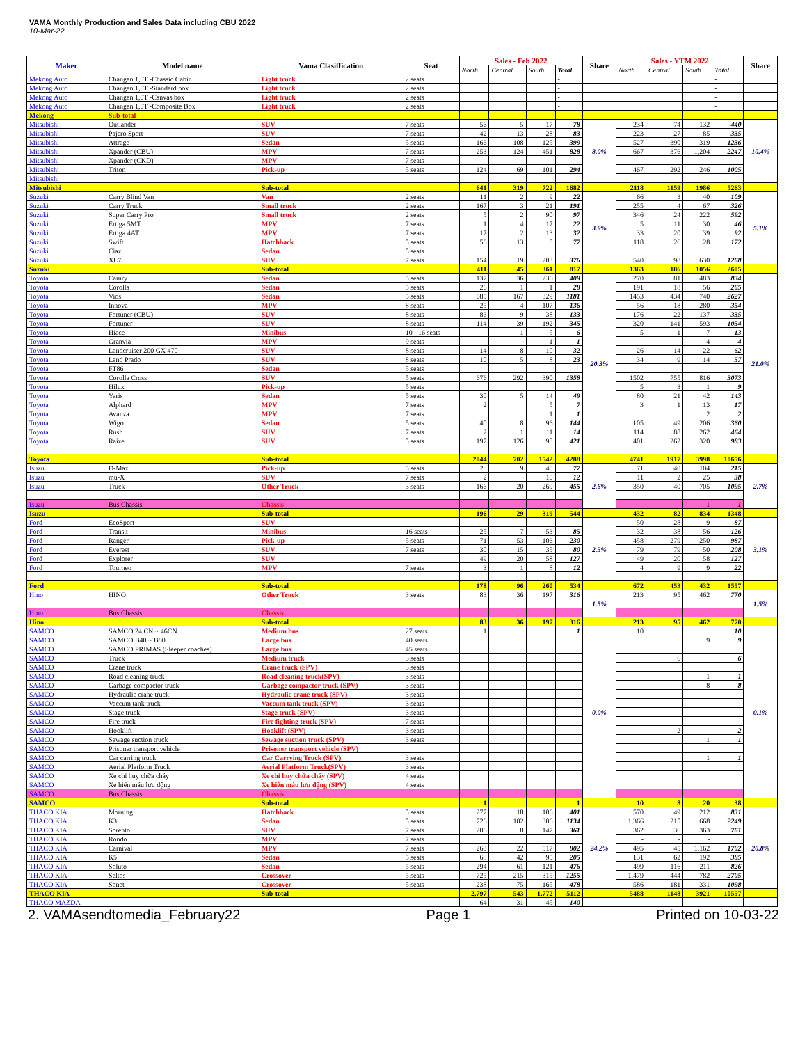VAMA Monthly Production and Sales Data including CBU 2022
10-Mar-22
| Maker | Model name | Vama Clasiffication | Seat | Sales - Feb 2022 | | | | Share | Sales - YTM 2022 | | | | Share |
| --- | --- | --- | --- | --- | --- | --- | --- | --- | --- | --- | --- | --- | --- |
| | | | | North | Central | South | Total | | North | Central | South | Total | |
| Mekong Auto | Changan 1,0T -Chassic Cabin | Light truck | 2 seats | | | | - | | | | | - | |
| Mekong Auto | Changan 1,0T -Standard box | Light truck | 2 seats | | | | - | | | | | - | |
| Mekong Auto | Changan 1,0T -Canvas box | Light truck | 2 seats | | | | - | | | | | - | |
| Mekong Auto | Changan 1,0T -Composite Box | Light truck | 2 seats | | | | - | | | | | - | |
| Mekong | Sub-total | | | | | | - | | | | | - | |
| Mitsubishi | Outlander | SUV | 7 seats | 56 | 5 | 17 | 78 | 8.0% | 234 | 74 | 132 | 440 | 10.4% |
| Mitsubishi | Pajero Sport | SUV | 7 seats | 42 | 13 | 28 | 83 | | 223 | 27 | 85 | 335 | |
| Mitsubishi | Attrage | Sedan | 5 seats | 166 | 108 | 125 | 399 | | 527 | 390 | 319 | 1236 | |
| Mitsubishi | Xpander (CBU) | MPV | 7 seats | 253 | 124 | 451 | 828 | | 667 | 376 | 1,204 | 2247 | |
| Mitsubishi | Xpander (CKD) | MPV | 7 seats | | | | | | | | | | |
| Mitsubishi | Triton | Pick-up | 5 seats | 124 | 69 | 101 | 294 | | 467 | 292 | 246 | 1005 | |
| Mitsubishi | | | | | | | | | | | | | |
| Mitsubishi | | Sub-total | | 641 | 319 | 722 | 1682 | | 2118 | 1159 | 1986 | 5263 | |
| Suzuki | Carry Blind Van | Van | 2 seats | 11 | 2 | 9 | 22 | 3.9% | 66 | 3 | 40 | 109 | 5.1% |
| Suzuki | Carry Truck | Small truck | 2 seats | 167 | 3 | 21 | 191 | | 255 | 4 | 67 | 326 | |
| Suzuki | Super Carry Pro | Small truck | 2 seats | 5 | 2 | 90 | 97 | | 346 | 24 | 222 | 592 | |
| Suzuki | Ertiga 5MT | MPV | 7 seats | 1 | 4 | 17 | 22 | | 5 | 11 | 30 | 46 | |
| Suzuki | Ertiga 4AT | MPV | 7 seats | 17 | 2 | 13 | 32 | | 33 | 20 | 39 | 92 | |
| Suzuki | Swift | Hatchback | 5 seats | 56 | 13 | 8 | 77 | | 118 | 26 | 28 | 172 | |
| Suzuki | Ciaz | Sedan | 5 seats | | | | | | | | | | |
| Suzuki | XL7 | SUV | 7 seats | 154 | 19 | 203 | 376 | | 540 | 98 | 630 | 1268 | |
| Suzuki | | Sub-total | | 411 | 45 | 361 | 817 | | 1363 | 186 | 1056 | 2605 | |
| Toyota | Camry | Sedan | 5 seats | 137 | 36 | 236 | 409 | 20.3% | 270 | 81 | 483 | 834 | 21.0% |
| Toyota | Corolla | Sedan | 5 seats | 26 | 1 | 1 | 28 | | 191 | 18 | 56 | 265 | |
| Toyota | Vios | Sedan | 5 seats | 685 | 167 | 329 | 1181 | | 1453 | 434 | 740 | 2627 | |
| Toyota | Innova | MPV | 8 seats | 25 | 4 | 107 | 136 | | 56 | 18 | 280 | 354 | |
| Toyota | Fortuner (CBU) | SUV | 8 seats | 86 | 9 | 38 | 133 | | 176 | 22 | 137 | 335 | |
| Toyota | Fortuner | SUV | 8 seats | 114 | 39 | 192 | 345 | | 320 | 141 | 593 | 1054 | |
| Toyota | Hiace | Minibus | 10 - 16 seats | | 1 | 5 | 6 | | 5 | 1 | 7 | 13 | |
| Toyota | Granvia | MPV | 9 seats | | | 1 | 1 | | | | 4 | 4 | |
| Toyota | Landcruiser 200 GX 470 | SUV | 8 seats | 14 | 8 | 10 | 32 | | 26 | 14 | 22 | 62 | |
| Toyota | Land Prado | SUV | 8 seats | 10 | 5 | 8 | 23 | | 34 | 9 | 14 | 57 | |
| Toyota | FT86 | Sedan | 5 seats | | | | | | | | | | |
| Toyota | Corolla Cross | SUV | 5 seats | 676 | 292 | 390 | 1358 | | 1502 | 755 | 816 | 3073 | |
| Toyota | Hilux | Pick-up | 5 seats | | | | | | 5 | 3 | 1 | 9 | |
| Toyota | Yaris | Sedan | 5 seats | 30 | 5 | 14 | 49 | | 80 | 21 | 42 | 143 | |
| Toyota | Alphard | MPV | 7 seats | 2 | | 5 | 7 | | 3 | 1 | 13 | 17 | |
| Toyota | Avanza | MPV | 7 seats | | | 1 | 1 | | | | 2 | 2 | |
| Toyota | Wigo | Sedan | 5 seats | 40 | 8 | 96 | 144 | | 105 | 49 | 206 | 360 | |
| Toyota | Rush | SUV | 7 seats | 2 | 1 | 11 | 14 | | 114 | 88 | 262 | 464 | |
| Toyota | Raize | SUV | 5 seats | 197 | 126 | 98 | 421 | | 401 | 262 | 320 | 983 | |
| Toyota | | Sub-total | | 2044 | 702 | 1542 | 4288 | | 4741 | 1917 | 3998 | 10656 | |
| Isuzu | D-Max | Pick-up | 5 seats | 28 | 9 | 40 | 77 | 2.6% | 71 | 40 | 104 | 215 | 2.7% |
| Isuzu | mu-X | SUV | 7 seats | 2 | | 10 | 12 | | 11 | 2 | 25 | 38 | |
| Isuzu | Truck | Other Truck | 3 seats | 166 | 20 | 269 | 455 | | 350 | 40 | 705 | 1095 | |
| Isuzu | Bus Chassis | Chassis | | | | | | | | | 1 | 1 | |
| Isuzu | | Sub-total | | 196 | 29 | 319 | 544 | | 432 | 82 | 834 | 1348 | |
| Ford | EcoSport | SUV | | | | | | 2.5% | 50 | 28 | 9 | 87 | 3.1% |
| Ford | Transit | Minibus | 16 seats | 25 | 7 | 53 | 85 | | 32 | 38 | 56 | 126 | |
| Ford | Ranger | Pick-up | 5 seats | 71 | 53 | 106 | 230 | | 458 | 279 | 250 | 987 | |
| Ford | Everest | SUV | 7 seats | 30 | 15 | 35 | 80 | | 79 | 79 | 50 | 208 | |
| Ford | Explorer | SUV | | 49 | 20 | 58 | 127 | | 49 | 20 | 58 | 127 | |
| Ford | Tourneo | MPV | 7 seats | 3 | 1 | 8 | 12 | | 4 | 9 | 9 | 22 | |
| Ford | | Sub-total | | 178 | 96 | 260 | 534 | | 672 | 453 | 432 | 1557 | |
| Hino | HINO | Other Truck | 3 seats | 83 | 36 | 197 | 316 | 1.5% | 213 | 95 | 462 | 770 | 1.5% |
| Hino | Bus Chassis | Chassis | | | | | | | | | | | |
| Hino | | Sub-total | | 83 | 36 | 197 | 316 | | 213 | 95 | 462 | 770 | |
| SAMCO | SAMCO 24 CN ~ 46CN | Medium bus | 27 seats | 1 | | | 1 | 0.0% | 10 | | | 10 | 0.1% |
| SAMCO | SAMCO B40 ~ B80 | Large bus | 40 seats | | | | | | | | 9 | 9 | |
| SAMCO | SAMCO PRIMAS (Sleeper coaches) | Large bus | 45 seats | | | | | | | | | | |
| SAMCO | Truck | Medium truck | 3 seats | | | | | | | 6 | | 6 | |
| SAMCO | Crane truck | Crane truck (SPV) | 3 seats | | | | | | | | | | |
| SAMCO | Road cleaning truck | Road cleaning truck(SPV) | 3 seats | | | | | | | | 1 | 1 | |
| SAMCO | Garbage compactor truck | Garbage compactor truck (SPV) | 3 seats | | | | | | | | 8 | 8 | |
| SAMCO | Hydraulic crane truck | Hydraulic crane truck (SPV) | 3 seats | | | | | | | | | | |
| SAMCO | Vaccum tank truck | Vaccum tank truck (SPV) | 3 seats | | | | | | | | | | |
| SAMCO | Stage truck | Stage truck (SPV) | 3 seats | | | | | | | | | | |
| SAMCO | Fire truck | Fire fighting truck (SPV) | 7 seats | | | | | | | | | | |
| SAMCO | Hooklift | Hooklift (SPV) | 3 seats | | | | | | | 2 | | 2 | |
| SAMCO | Sewage suction truck | Sewage suction truck (SPV) | 3 seats | | | | | | | | 1 | 1 | |
| SAMCO | Prisoner transport vehicle | Prisoner transport vehicle (SPV) | | | | | | | | | | | |
| SAMCO | Car carring truck | Car Carrying Truck (SPV) | 3 seats | | | | | | | | 1 | 1 | |
| SAMCO | Aerial Platform Truck | Aerial Platform Truck(SPV) | 3 seats | | | | | | | | | | |
| SAMCO | Xe chỉ huy chữa cháy | Xe chỉ huy chữa cháy (SPV) | 4 seats | | | | | | | | | | |
| SAMCO | Xe hiến máu lưu động | Xe hiến máu lưu động (SPV) | 4 seats | | | | | | | | | | |
| SAMCO | Bus Chassis | Chassis | | | | | | | | | | | |
| SAMCO | | Sub-total | | 1 | | | 1 | | 10 | 8 | 20 | 38 | |
| THACO KIA | Morning | Hatchback | 5 seats | 277 | 18 | 106 | 401 | 24.2% | 570 | 49 | 212 | 831 | 20.8% |
| THACO KIA | K3 | Sedan | 5 seats | 726 | 102 | 306 | 1134 | | 1,366 | 215 | 668 | 2249 | |
| THACO KIA | Sorento | SUV | 7 seats | 206 | 8 | 147 | 361 | | 362 | 36 | 363 | 761 | |
| THACO KIA | Rondo | MPV | 7 seats | | | | | | - | - | - | | |
| THACO KIA | Carnival | MPV | 7 seats | 263 | 22 | 517 | 802 | | 495 | 45 | 1,162 | 1702 | |
| THACO KIA | K5 | Sedan | 5 seats | 68 | 42 | 95 | 205 | | 131 | 62 | 192 | 385 | |
| THACO KIA | Soluto | Sedan | 5 seats | 294 | 61 | 121 | 476 | | 499 | 116 | 211 | 826 | |
| THACO KIA | Seltos | Crossover | 5 seats | 725 | 215 | 315 | 1255 | | 1,479 | 444 | 782 | 2705 | |
| THACO KIA | Sonet | Crossover | 5 seats | 238 | 75 | 165 | 478 | | 586 | 181 | 331 | 1098 | |
| THACO KIA | | Sub-total | | 2,797 | 543 | 1,772 | 5112 | | 5488 | 1148 | 3921 | 10557 | |
| THACO MAZDA | | | | 64 | 31 | 45 | 140 | | | | | | |
2. VAMAsendtomedia_February22 Page 1 Printed on 10-03-22